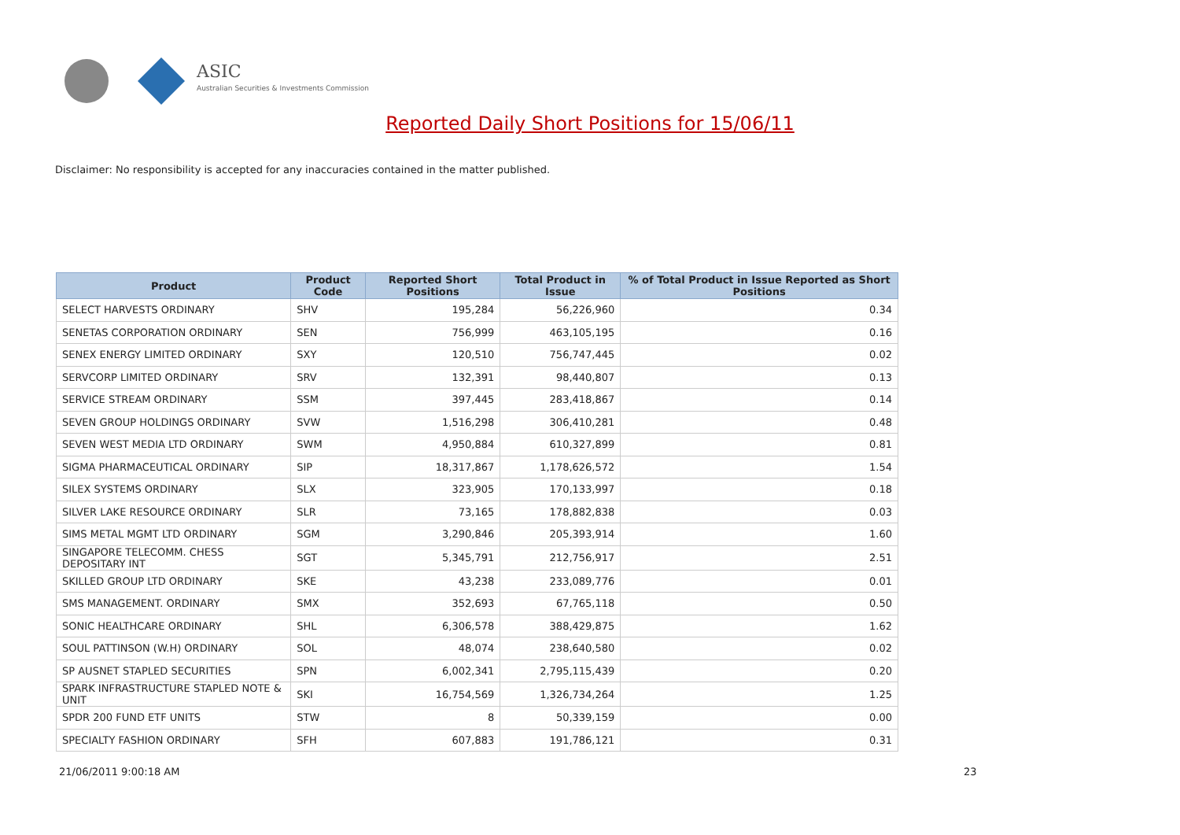ASIC
Australian Securities & Investments Commission
Reported Daily Short Positions for 15/06/11
Disclaimer: No responsibility is accepted for any inaccuracies contained in the matter published.
| Product | Product Code | Reported Short Positions | Total Product in Issue | % of Total Product in Issue Reported as Short Positions |
| --- | --- | --- | --- | --- |
| SELECT HARVESTS ORDINARY | SHV | 195,284 | 56,226,960 | 0.34 |
| SENETAS CORPORATION ORDINARY | SEN | 756,999 | 463,105,195 | 0.16 |
| SENEX ENERGY LIMITED ORDINARY | SXY | 120,510 | 756,747,445 | 0.02 |
| SERVCORP LIMITED ORDINARY | SRV | 132,391 | 98,440,807 | 0.13 |
| SERVICE STREAM ORDINARY | SSM | 397,445 | 283,418,867 | 0.14 |
| SEVEN GROUP HOLDINGS ORDINARY | SVW | 1,516,298 | 306,410,281 | 0.48 |
| SEVEN WEST MEDIA LTD ORDINARY | SWM | 4,950,884 | 610,327,899 | 0.81 |
| SIGMA PHARMACEUTICAL ORDINARY | SIP | 18,317,867 | 1,178,626,572 | 1.54 |
| SILEX SYSTEMS ORDINARY | SLX | 323,905 | 170,133,997 | 0.18 |
| SILVER LAKE RESOURCE ORDINARY | SLR | 73,165 | 178,882,838 | 0.03 |
| SIMS METAL MGMT LTD ORDINARY | SGM | 3,290,846 | 205,393,914 | 1.60 |
| SINGAPORE TELECOMM. CHESS DEPOSITARY INT | SGT | 5,345,791 | 212,756,917 | 2.51 |
| SKILLED GROUP LTD ORDINARY | SKE | 43,238 | 233,089,776 | 0.01 |
| SMS MANAGEMENT. ORDINARY | SMX | 352,693 | 67,765,118 | 0.50 |
| SONIC HEALTHCARE ORDINARY | SHL | 6,306,578 | 388,429,875 | 1.62 |
| SOUL PATTINSON (W.H) ORDINARY | SOL | 48,074 | 238,640,580 | 0.02 |
| SP AUSNET STAPLED SECURITIES | SPN | 6,002,341 | 2,795,115,439 | 0.20 |
| SPARK INFRASTRUCTURE STAPLED NOTE & UNIT | SKI | 16,754,569 | 1,326,734,264 | 1.25 |
| SPDR 200 FUND ETF UNITS | STW | 8 | 50,339,159 | 0.00 |
| SPECIALTY FASHION ORDINARY | SFH | 607,883 | 191,786,121 | 0.31 |
21/06/2011 9:00:18 AM 23